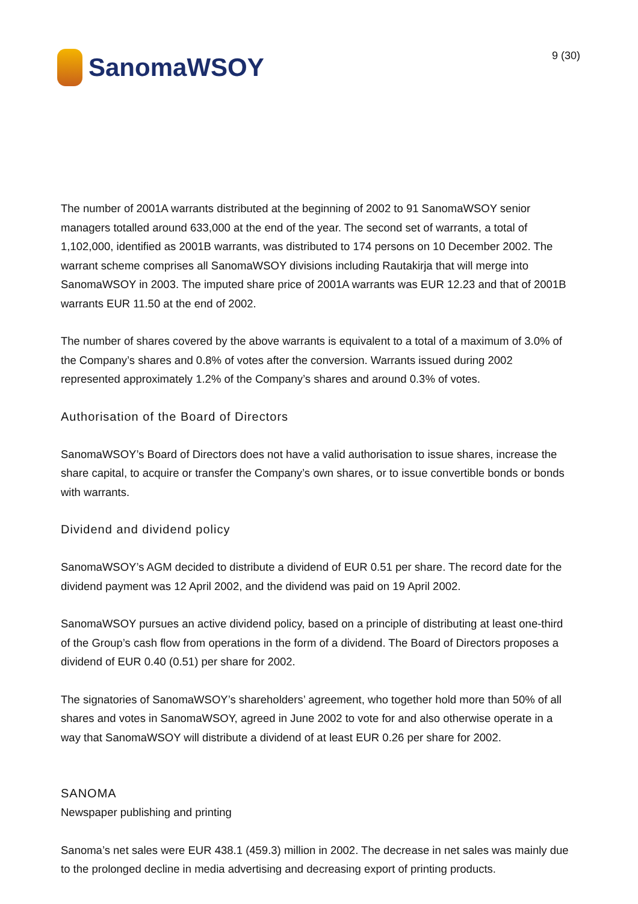SanomaWSOY
9 (30)
The number of 2001A warrants distributed at the beginning of 2002 to 91 SanomaWSOY senior managers totalled around 633,000 at the end of the year. The second set of warrants, a total of 1,102,000, identified as 2001B warrants, was distributed to 174 persons on 10 December 2002. The warrant scheme comprises all SanomaWSOY divisions including Rautakirja that will merge into SanomaWSOY in 2003. The imputed share price of 2001A warrants was EUR 12.23 and that of 2001B warrants EUR 11.50 at the end of 2002.
The number of shares covered by the above warrants is equivalent to a total of a maximum of 3.0% of the Company’s shares and 0.8% of votes after the conversion. Warrants issued during 2002 represented approximately 1.2% of the Company’s shares and around 0.3% of votes.
Authorisation of the Board of Directors
SanomaWSOY’s Board of Directors does not have a valid authorisation to issue shares, increase the share capital, to acquire or transfer the Company’s own shares, or to issue convertible bonds or bonds with warrants.
Dividend and dividend policy
SanomaWSOY’s AGM decided to distribute a dividend of EUR 0.51 per share. The record date for the dividend payment was 12 April 2002, and the dividend was paid on 19 April 2002.
SanomaWSOY pursues an active dividend policy, based on a principle of distributing at least one-third of the Group’s cash flow from operations in the form of a dividend. The Board of Directors proposes a dividend of EUR 0.40 (0.51) per share for 2002.
The signatories of SanomaWSOY’s shareholders’ agreement, who together hold more than 50% of all shares and votes in SanomaWSOY, agreed in June 2002 to vote for and also otherwise operate in a way that SanomaWSOY will distribute a dividend of at least EUR 0.26 per share for 2002.
SANOMA
Newspaper publishing and printing
Sanoma’s net sales were EUR 438.1 (459.3) million in 2002. The decrease in net sales was mainly due to the prolonged decline in media advertising and decreasing export of printing products.